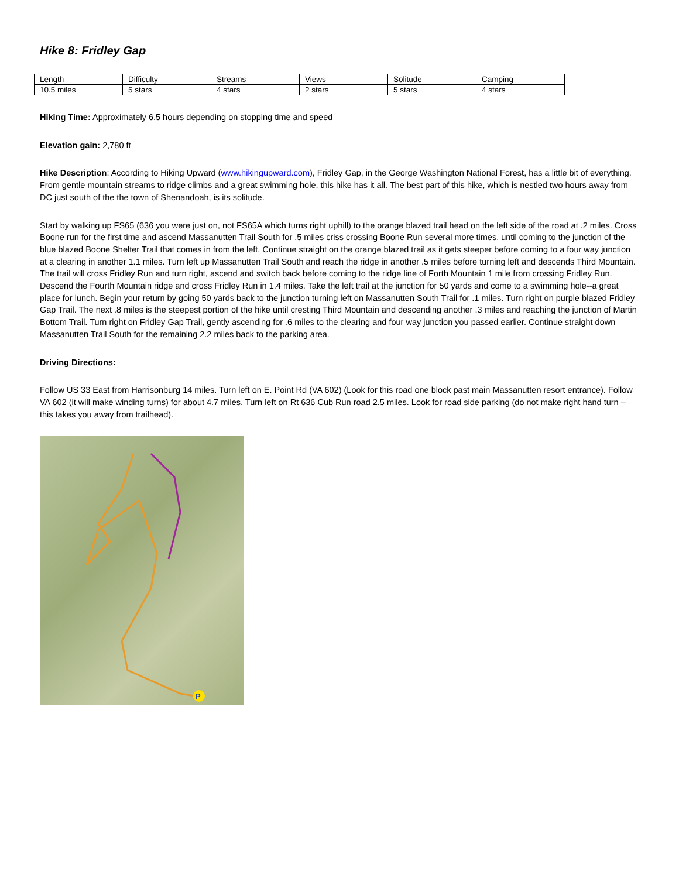Hike 8: Fridley Gap
| Length | Difficulty | Streams | Views | Solitude | Camping |
| 10.5 miles | 5 stars | 4 stars | 2 stars | 5 stars | 4 stars |
Hiking Time: Approximately 6.5 hours depending on stopping time and speed
Elevation gain: 2,780 ft
Hike Description: According to Hiking Upward (www.hikingupward.com), Fridley Gap, in the George Washington National Forest, has a little bit of everything. From gentle mountain streams to ridge climbs and a great swimming hole, this hike has it all. The best part of this hike, which is nestled two hours away from DC just south of the the town of Shenandoah, is its solitude.
Start by walking up FS65 (636 you were just on, not FS65A which turns right uphill) to the orange blazed trail head on the left side of the road at .2 miles. Cross Boone run for the first time and ascend Massanutten Trail South for .5 miles criss crossing Boone Run several more times, until coming to the junction of the blue blazed Boone Shelter Trail that comes in from the left. Continue straight on the orange blazed trail as it gets steeper before coming to a four way junction at a clearing in another 1.1 miles. Turn left up Massanutten Trail South and reach the ridge in another .5 miles before turning left and descends Third Mountain. The trail will cross Fridley Run and turn right, ascend and switch back before coming to the ridge line of Forth Mountain 1 mile from crossing Fridley Run. Descend the Fourth Mountain ridge and cross Fridley Run in 1.4 miles. Take the left trail at the junction for 50 yards and come to a swimming hole--a great place for lunch. Begin your return by going 50 yards back to the junction turning left on Massanutten South Trail for .1 miles. Turn right on purple blazed Fridley Gap Trail. The next .8 miles is the steepest portion of the hike until cresting Third Mountain and descending another .3 miles and reaching the junction of Martin Bottom Trail. Turn right on Fridley Gap Trail, gently ascending for .6 miles to the clearing and four way junction you passed earlier. Continue straight down Massanutten Trail South for the remaining 2.2 miles back to the parking area.
Driving Directions:
Follow US 33 East from Harrisonburg 14 miles. Turn left on E. Point Rd (VA 602) (Look for this road one block past main Massanutten resort entrance). Follow VA 602 (it will make winding turns) for about 4.7 miles. Turn left on Rt 636 Cub Run road 2.5 miles. Look for road side parking (do not make right hand turn – this takes you away from trailhead).
P